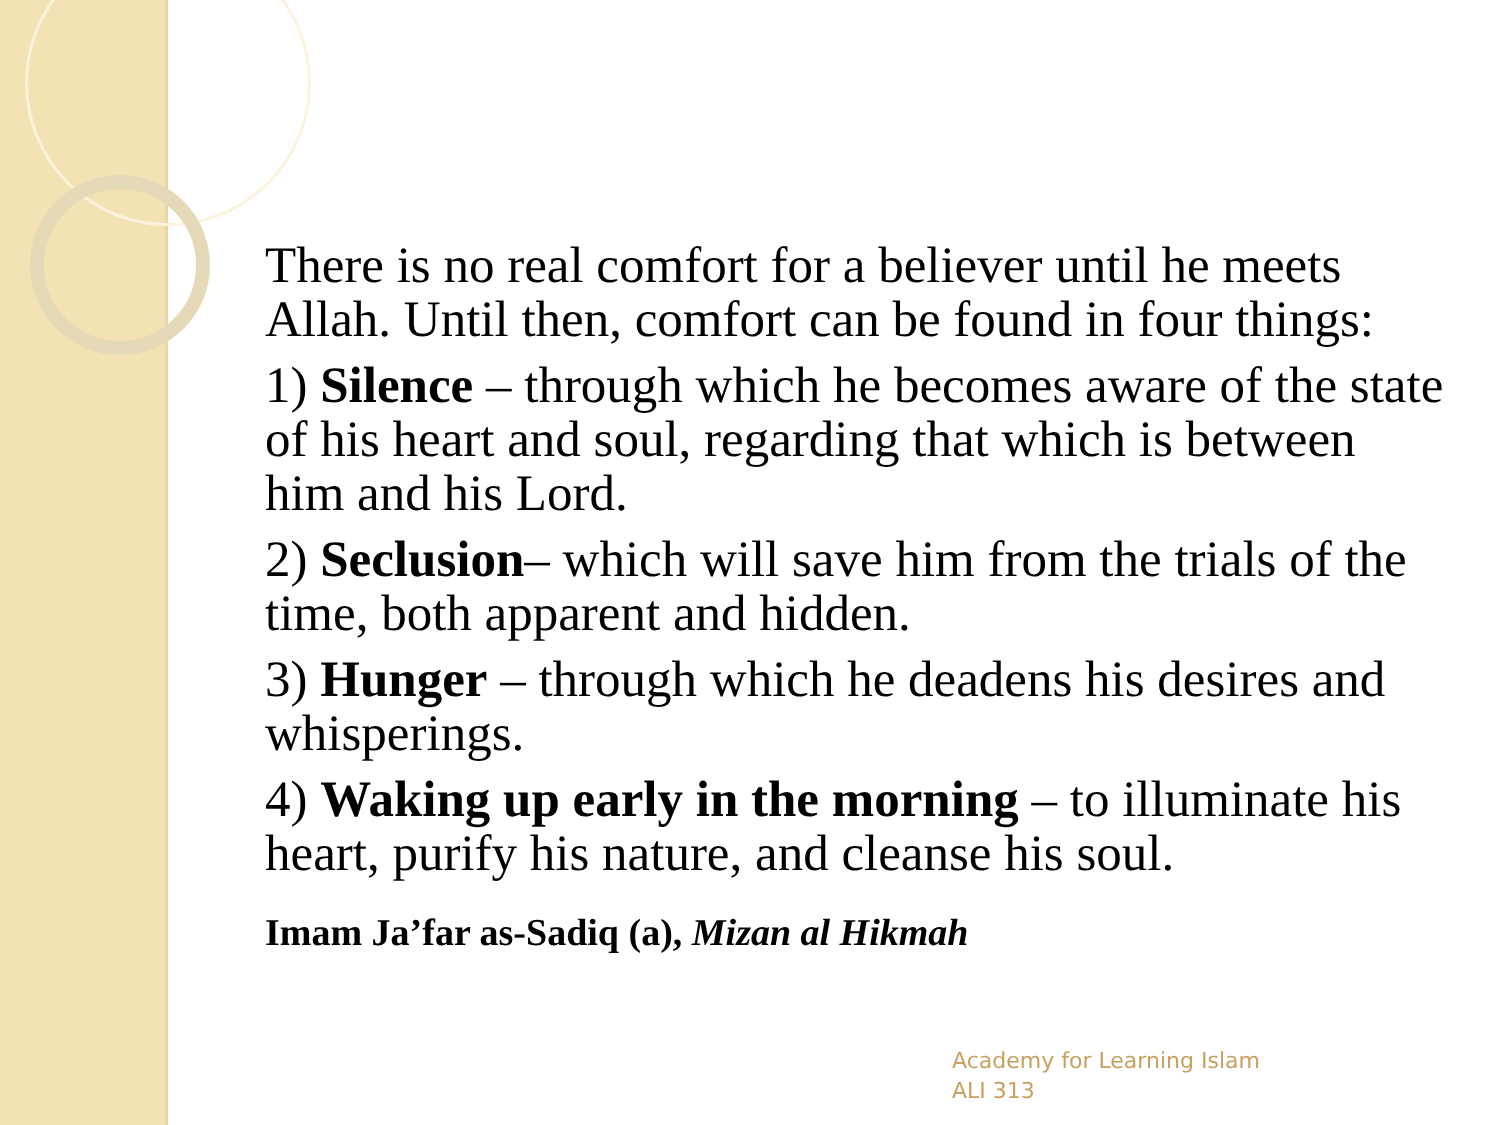There is no real comfort for a believer until he meets Allah. Until then, comfort can be found in four things:
1) Silence – through which he becomes aware of the state of his heart and soul, regarding that which is between him and his Lord.
2) Seclusion– which will save him from the trials of the time, both apparent and hidden.
3) Hunger – through which he deadens his desires and whisperings.
4) Waking up early in the morning – to illuminate his heart, purify his nature, and cleanse his soul.
Imam Ja’far as-Sadiq (a), Mizan al Hikmah
Academy for Learning Islam
ALI 313